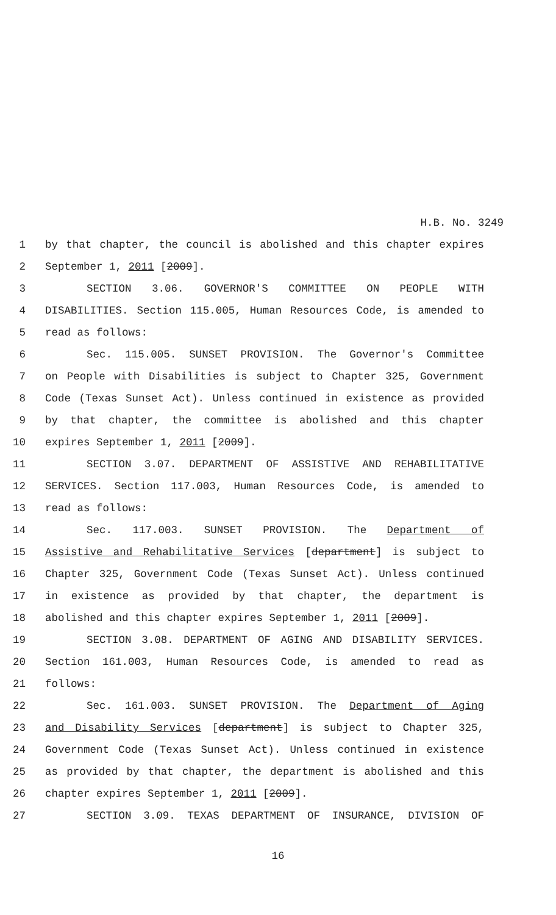H.B. No. 3249
1 by that chapter, the council is abolished and this chapter expires
2 September 1, 2011 [2009].
3 SECTION 3.06. GOVERNOR'S COMMITTEE ON PEOPLE WITH
4 DISABILITIES. Section 115.005, Human Resources Code, is amended to
5 read as follows:
6 Sec. 115.005. SUNSET PROVISION. The Governor's Committee
7 on People with Disabilities is subject to Chapter 325, Government
8 Code (Texas Sunset Act). Unless continued in existence as provided
9 by that chapter, the committee is abolished and this chapter
10 expires September 1, 2011 [2009].
11 SECTION 3.07. DEPARTMENT OF ASSISTIVE AND REHABILITATIVE
12 SERVICES. Section 117.003, Human Resources Code, is amended to
13 read as follows:
14 Sec. 117.003. SUNSET PROVISION. The Department of
15 Assistive and Rehabilitative Services [department] is subject to
16 Chapter 325, Government Code (Texas Sunset Act). Unless continued
17 in existence as provided by that chapter, the department is
18 abolished and this chapter expires September 1, 2011 [2009].
19 SECTION 3.08. DEPARTMENT OF AGING AND DISABILITY SERVICES.
20 Section 161.003, Human Resources Code, is amended to read as
21 follows:
22 Sec. 161.003. SUNSET PROVISION. The Department of Aging
23 and Disability Services [department] is subject to Chapter 325,
24 Government Code (Texas Sunset Act). Unless continued in existence
25 as provided by that chapter, the department is abolished and this
26 chapter expires September 1, 2011 [2009].
27 SECTION 3.09. TEXAS DEPARTMENT OF INSURANCE, DIVISION OF
16